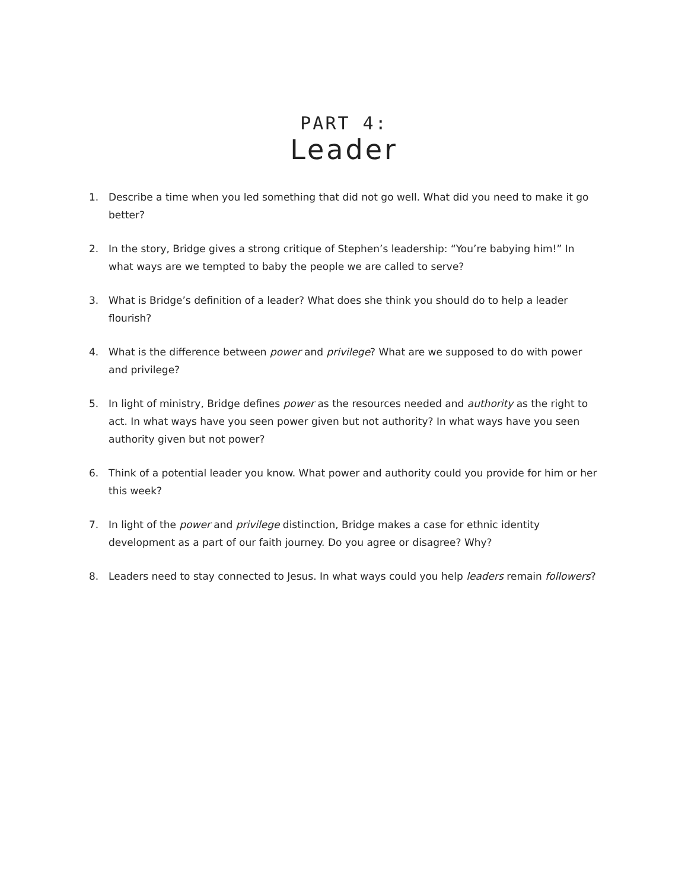PART 4:
Leader
1. Describe a time when you led something that did not go well. What did you need to make it go better?
2. In the story, Bridge gives a strong critique of Stephen’s leadership: “You’re babying him!” In what ways are we tempted to baby the people we are called to serve?
3. What is Bridge’s definition of a leader? What does she think you should do to help a leader flourish?
4. What is the difference between power and privilege? What are we supposed to do with power and privilege?
5. In light of ministry, Bridge defines power as the resources needed and authority as the right to act. In what ways have you seen power given but not authority? In what ways have you seen authority given but not power?
6. Think of a potential leader you know. What power and authority could you provide for him or her this week?
7. In light of the power and privilege distinction, Bridge makes a case for ethnic identity development as a part of our faith journey. Do you agree or disagree? Why?
8. Leaders need to stay connected to Jesus. In what ways could you help leaders remain followers?